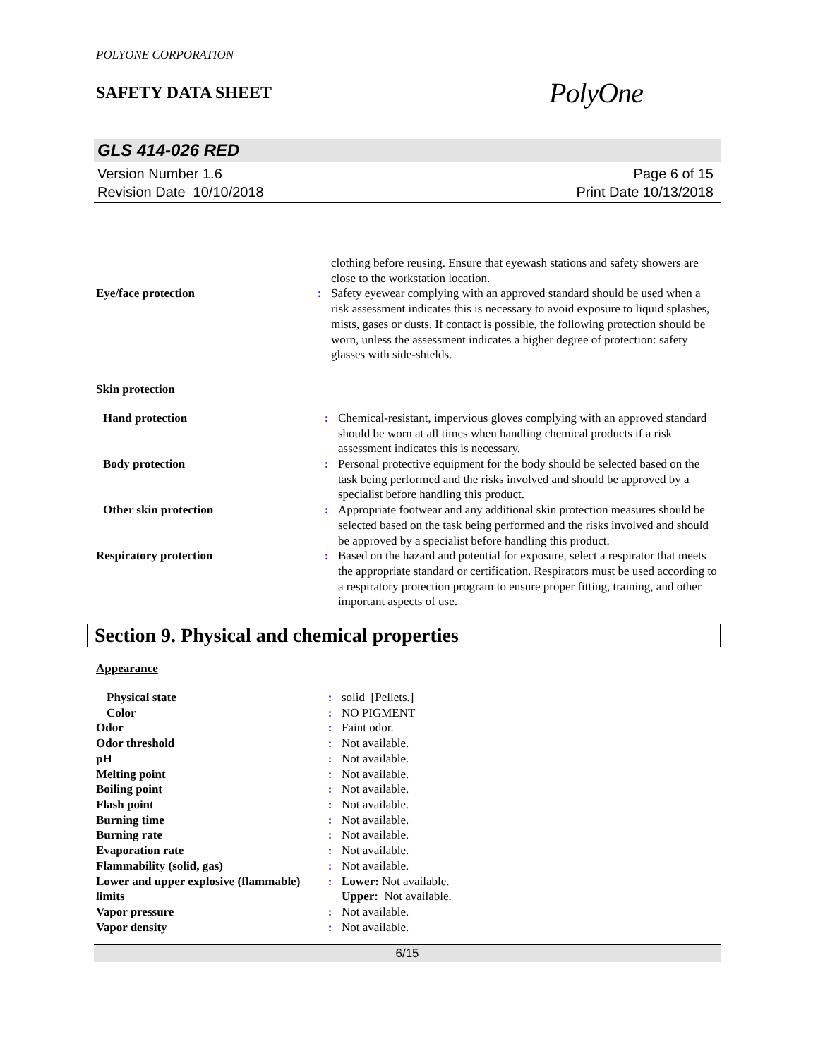POLYONE CORPORATION
SAFETY DATA SHEET
PolyOne
GLS 414-026 RED
Version Number 1.6
Revision Date 10/10/2018
Page 6 of 15
Print Date 10/13/2018
| | | clothing before reusing. Ensure that eyewash stations and safety showers are close to the workstation location. |
| Eye/face protection | : | Safety eyewear complying with an approved standard should be used when a risk assessment indicates this is necessary to avoid exposure to liquid splashes, mists, gases or dusts. If contact is possible, the following protection should be worn, unless the assessment indicates a higher degree of protection: safety glasses with side-shields. |
Skin protection
| Hand protection | : | Chemical-resistant, impervious gloves complying with an approved standard should be worn at all times when handling chemical products if a risk assessment indicates this is necessary. |
| Body protection | : | Personal protective equipment for the body should be selected based on the task being performed and the risks involved and should be approved by a specialist before handling this product. |
| Other skin protection | : | Appropriate footwear and any additional skin protection measures should be selected based on the task being performed and the risks involved and should be approved by a specialist before handling this product. |
| Respiratory protection | : | Based on the hazard and potential for exposure, select a respirator that meets the appropriate standard or certification. Respirators must be used according to a respiratory protection program to ensure proper fitting, training, and other important aspects of use. |
Section 9. Physical and chemical properties
Appearance
| Physical state | : | solid [Pellets.] |
| Color | : | NO PIGMENT |
| Odor | : | Faint odor. |
| Odor threshold | : | Not available. |
| pH | : | Not available. |
| Melting point | : | Not available. |
| Boiling point | : | Not available. |
| Flash point | : | Not available. |
| Burning time | : | Not available. |
| Burning rate | : | Not available. |
| Evaporation rate | : | Not available. |
| Flammability (solid, gas) | : | Not available. |
| Lower and upper explosive (flammable) limits | : | Lower: Not available. Upper: Not available. |
| Vapor pressure | : | Not available. |
| Vapor density | : | Not available. |
6/15